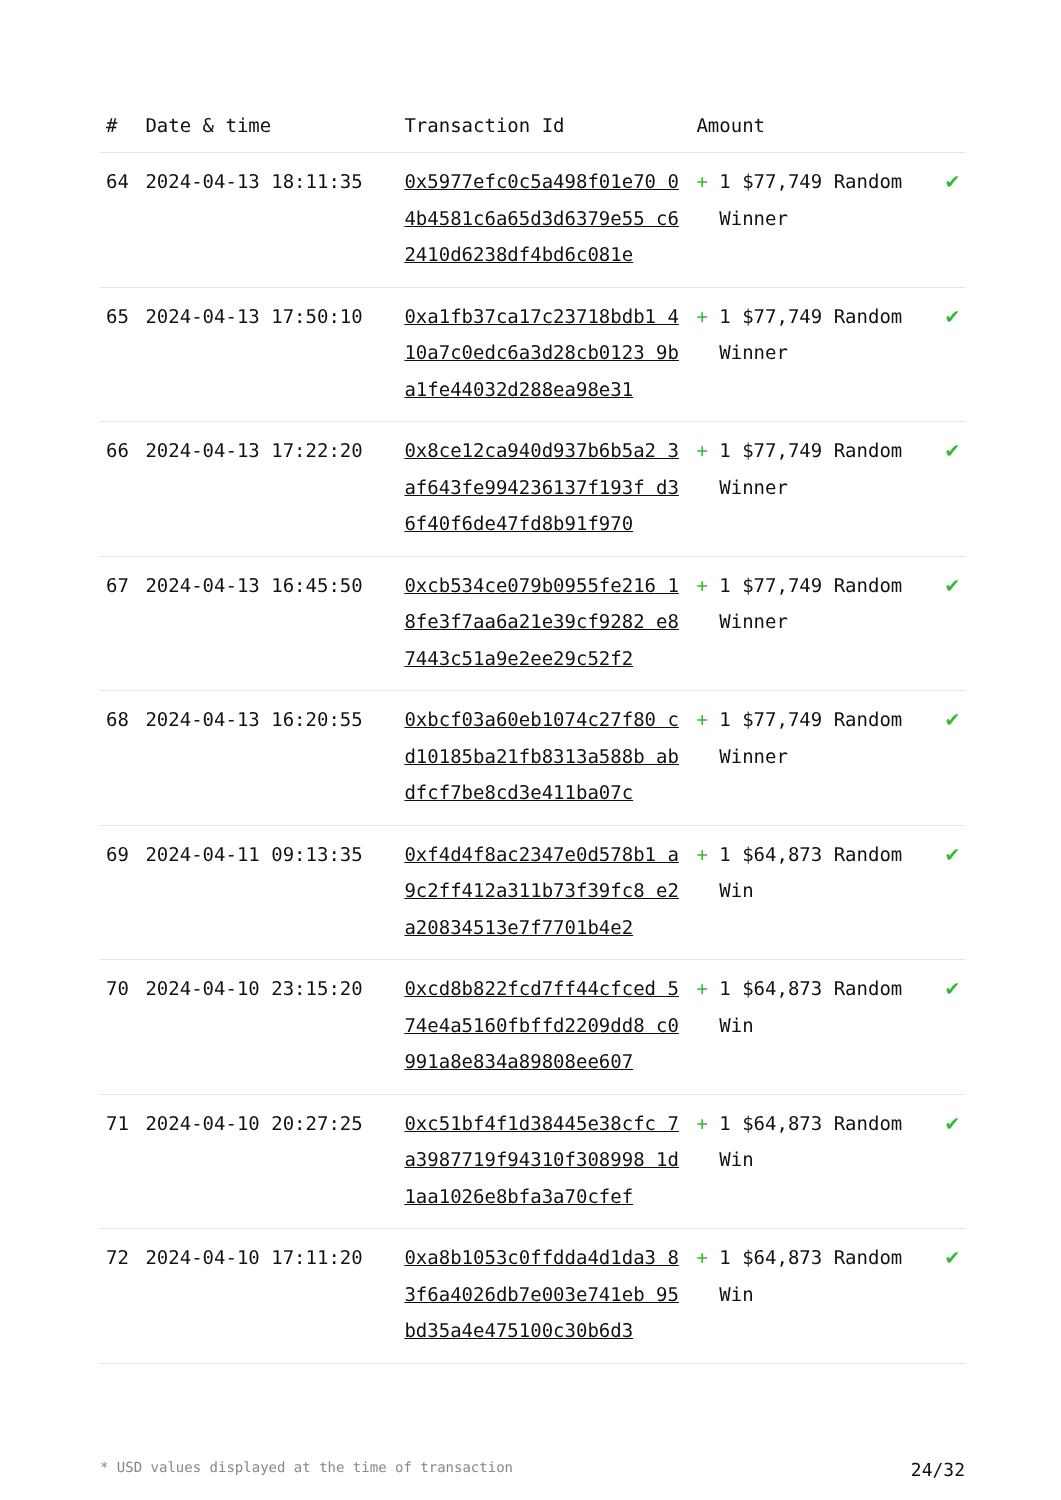| # | Date & time | Transaction Id | Amount | |
| --- | --- | --- | --- | --- |
| 64 | 2024-04-13 18:11:35 | 0x5977efc0c5a498f01e70 04b4581c6a65d3d6379e55 c62410d6238df4bd6c081e | + 1 $77,749 Random Winner | ✔ |
| 65 | 2024-04-13 17:50:10 | 0xa1fb37ca17c23718bdb1 410a7c0edc6a3d28cb0123 9ba1fe44032d288ea98e31 | + 1 $77,749 Random Winner | ✔ |
| 66 | 2024-04-13 17:22:20 | 0x8ce12ca940d937b6b5a2 3af643fe994236137f193f d36f40f6de47fd8b91f970 | + 1 $77,749 Random Winner | ✔ |
| 67 | 2024-04-13 16:45:50 | 0xcb534ce079b0955fe216 18fe3f7aa6a21e39cf9282 e87443c51a9e2ee29c52f2 | + 1 $77,749 Random Winner | ✔ |
| 68 | 2024-04-13 16:20:55 | 0xbcf03a60eb1074c27f80 cd10185ba21fb8313a588b abdfcf7be8cd3e411ba07c | + 1 $77,749 Random Winner | ✔ |
| 69 | 2024-04-11 09:13:35 | 0xf4d4f8ac2347e0d578b1 a9c2ff412a311b73f39fc8 e2a20834513e7f7701b4e2 | + 1 $64,873 Random Win | ✔ |
| 70 | 2024-04-10 23:15:20 | 0xcd8b822fcd7ff44cfced 574e4a5160fbffd2209dd8 c0991a8e834a89808ee607 | + 1 $64,873 Random Win | ✔ |
| 71 | 2024-04-10 20:27:25 | 0xc51bf4f1d38445e38cfc 7a3987719f94310f308998 1d1aa1026e8bfa3a70cfef | + 1 $64,873 Random Win | ✔ |
| 72 | 2024-04-10 17:11:20 | 0xa8b1053c0ffdda4d1da3 83f6a4026db7e003e741eb 95bd35a4e475100c30b6d3 | + 1 $64,873 Random Win | ✔ |
* USD values displayed at the time of transaction 24/32